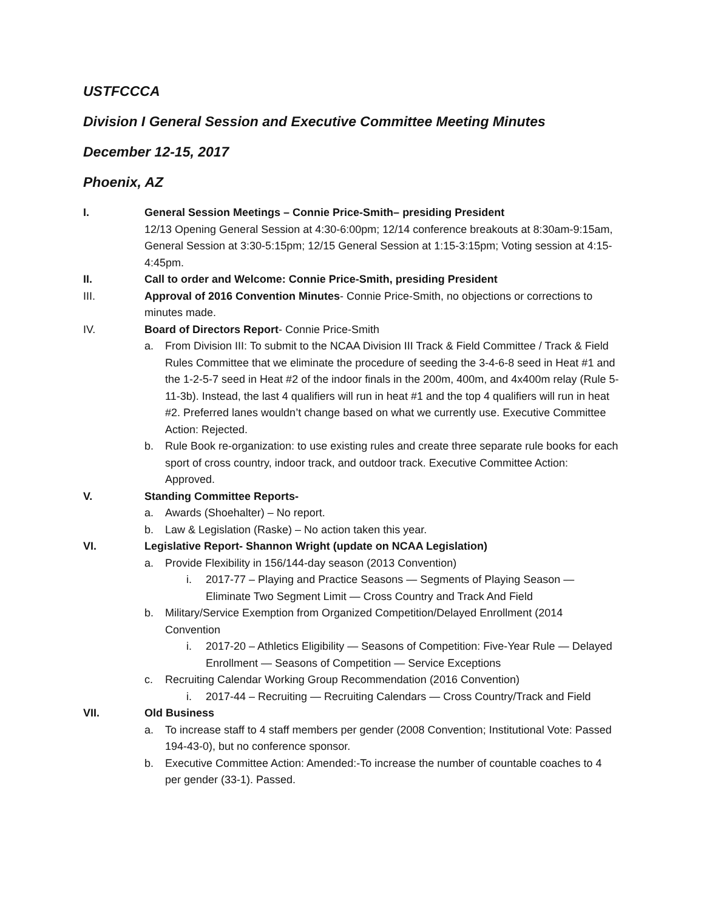USTFCCCA
Division I General Session and Executive Committee Meeting Minutes
December 12-15, 2017
Phoenix, AZ
I. General Session Meetings – Connie Price-Smith– presiding President
12/13 Opening General Session at 4:30-6:00pm; 12/14 conference breakouts at 8:30am-9:15am, General Session at 3:30-5:15pm; 12/15 General Session at 1:15-3:15pm; Voting session at 4:15-4:45pm.
II. Call to order and Welcome: Connie Price-Smith, presiding President
III. Approval of 2016 Convention Minutes- Connie Price-Smith, no objections or corrections to minutes made.
IV. Board of Directors Report- Connie Price-Smith
a. From Division III: To submit to the NCAA Division III Track & Field Committee / Track & Field Rules Committee that we eliminate the procedure of seeding the 3-4-6-8 seed in Heat #1 and the 1-2-5-7 seed in Heat #2 of the indoor finals in the 200m, 400m, and 4x400m relay (Rule 5-11-3b). Instead, the last 4 qualifiers will run in heat #1 and the top 4 qualifiers will run in heat #2. Preferred lanes wouldn’t change based on what we currently use. Executive Committee Action: Rejected.
b. Rule Book re-organization: to use existing rules and create three separate rule books for each sport of cross country, indoor track, and outdoor track. Executive Committee Action: Approved.
V. Standing Committee Reports-
a. Awards (Shoehalter) – No report.
b. Law & Legislation (Raske) – No action taken this year.
VI. Legislative Report- Shannon Wright (update on NCAA Legislation)
a. Provide Flexibility in 156/144-day season (2013 Convention)
i. 2017-77 – Playing and Practice Seasons — Segments of Playing Season — Eliminate Two Segment Limit — Cross Country and Track And Field
b. Military/Service Exemption from Organized Competition/Delayed Enrollment (2014 Convention
i. 2017-20 – Athletics Eligibility — Seasons of Competition: Five-Year Rule — Delayed Enrollment — Seasons of Competition — Service Exceptions
c. Recruiting Calendar Working Group Recommendation (2016 Convention)
i. 2017-44 – Recruiting — Recruiting Calendars — Cross Country/Track and Field
VII. Old Business
a. To increase staff to 4 staff members per gender (2008 Convention; Institutional Vote: Passed 194-43-0), but no conference sponsor.
b. Executive Committee Action: Amended:-To increase the number of countable coaches to 4 per gender (33-1). Passed.